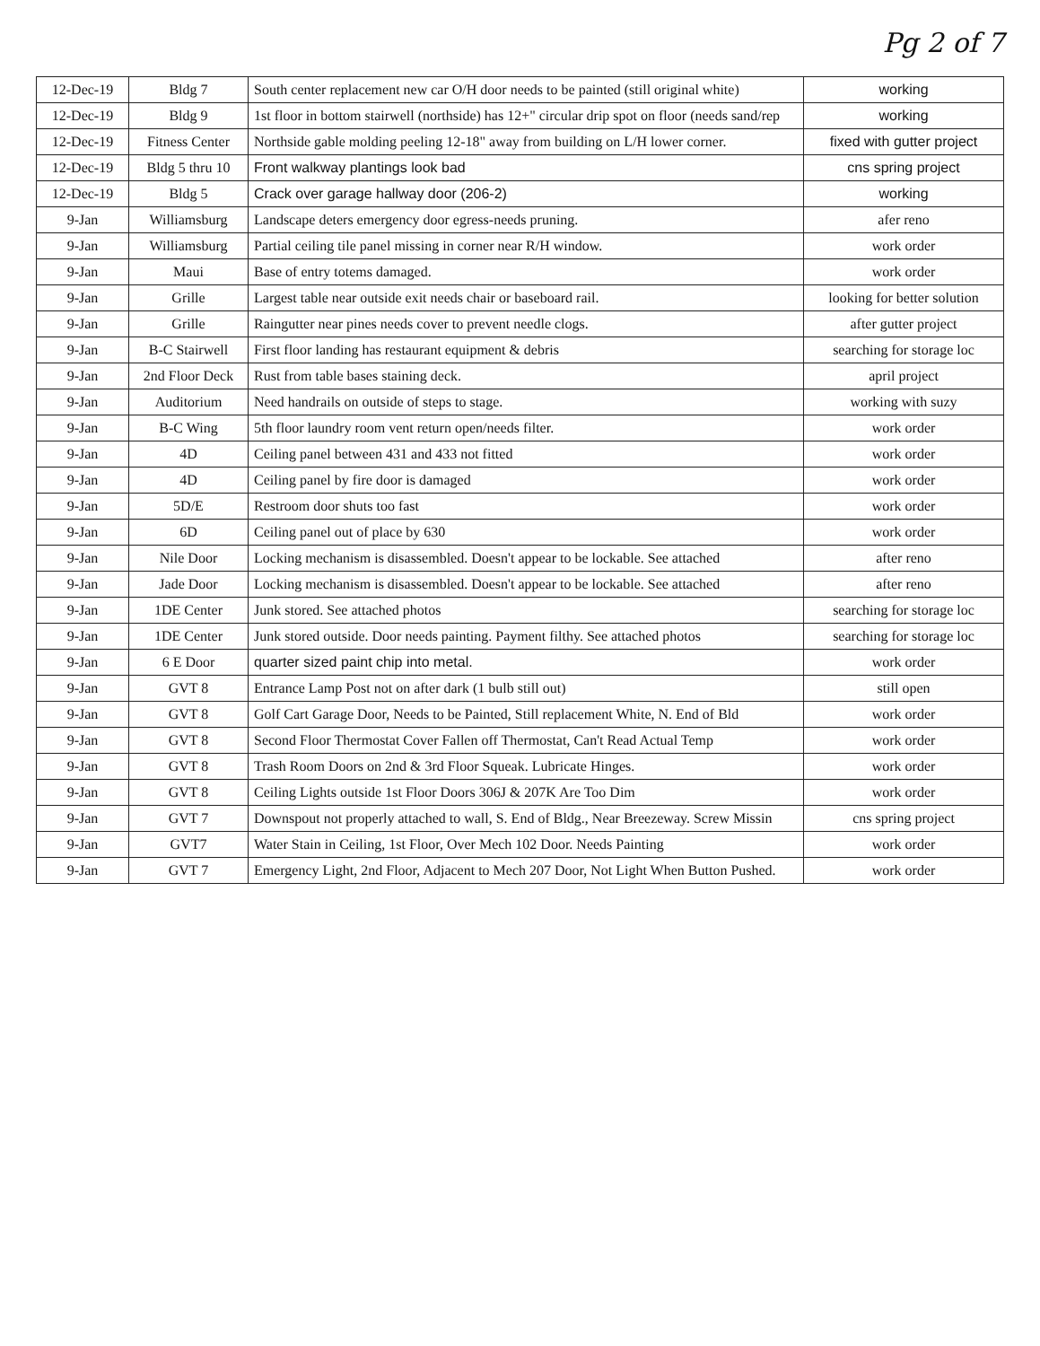Pg 2 of 7
| 12-Dec-19 | Bldg 7 | South center replacement new car O/H door needs to be painted (still original white) | working |
| 12-Dec-19 | Bldg 9 | 1st floor in bottom stairwell (northside) has 12+" circular drip spot on floor (needs sand/rep | working |
| 12-Dec-19 | Fitness Center | Northside gable molding peeling 12-18" away from building on L/H lower corner. | fixed with gutter project |
| 12-Dec-19 | Bldg 5 thru 10 | Front walkway plantings look bad | cns spring project |
| 12-Dec-19 | Bldg 5 | Crack over garage hallway door (206-2) | working |
| 9-Jan | Williamsburg | Landscape deters emergency door egress-needs pruning. | afer reno |
| 9-Jan | Williamsburg | Partial ceiling tile panel missing in corner near R/H window. | work order |
| 9-Jan | Maui | Base of entry totems damaged. | work order |
| 9-Jan | Grille | Largest table near outside exit needs chair or baseboard rail. | looking for better solution |
| 9-Jan | Grille | Raingutter near pines needs cover to prevent needle clogs. | after gutter project |
| 9-Jan | B-C Stairwell | First floor landing has restaurant equipment & debris | searching for storage loc |
| 9-Jan | 2nd Floor Deck | Rust from table bases staining deck. | april project |
| 9-Jan | Auditorium | Need handrails on outside of steps to stage. | working with suzy |
| 9-Jan | B-C Wing | 5th floor laundry room vent return open/needs filter. | work order |
| 9-Jan | 4D | Ceiling panel between 431 and 433 not fitted | work order |
| 9-Jan | 4D | Ceiling panel by fire door is damaged | work order |
| 9-Jan | 5D/E | Restroom door shuts too fast | work order |
| 9-Jan | 6D | Ceiling panel out of place by 630 | work order |
| 9-Jan | Nile Door | Locking mechanism is disassembled. Doesn't appear to be lockable. See attached | after reno |
| 9-Jan | Jade Door | Locking mechanism is disassembled. Doesn't appear to be lockable. See attached | after reno |
| 9-Jan | 1DE Center | Junk stored. See attached photos | searching for storage loc |
| 9-Jan | 1DE Center | Junk stored outside. Door needs painting. Payment filthy. See attached photos | searching for storage loc |
| 9-Jan | 6 E Door | quarter sized paint chip into metal. | work order |
| 9-Jan | GVT 8 | Entrance Lamp Post not on after dark (1 bulb still out) | still open |
| 9-Jan | GVT 8 | Golf Cart Garage Door, Needs to be Painted, Still replacement White, N. End of Bld | work order |
| 9-Jan | GVT 8 | Second Floor Thermostat Cover Fallen off Thermostat, Can't Read Actual Temp | work order |
| 9-Jan | GVT 8 | Trash Room Doors on 2nd & 3rd Floor Squeak. Lubricate Hinges. | work order |
| 9-Jan | GVT 8 | Ceiling Lights outside 1st Floor Doors 306J & 207K Are Too Dim | work order |
| 9-Jan | GVT 7 | Downspout not properly attached to wall, S. End of Bldg., Near Breezeway. Screw Missin | cns spring project |
| 9-Jan | GVT7 | Water Stain in Ceiling, 1st Floor, Over Mech 102 Door. Needs Painting | work order |
| 9-Jan | GVT 7 | Emergency Light, 2nd Floor, Adjacent to Mech 207 Door, Not Light When Button Pushed. | work order |